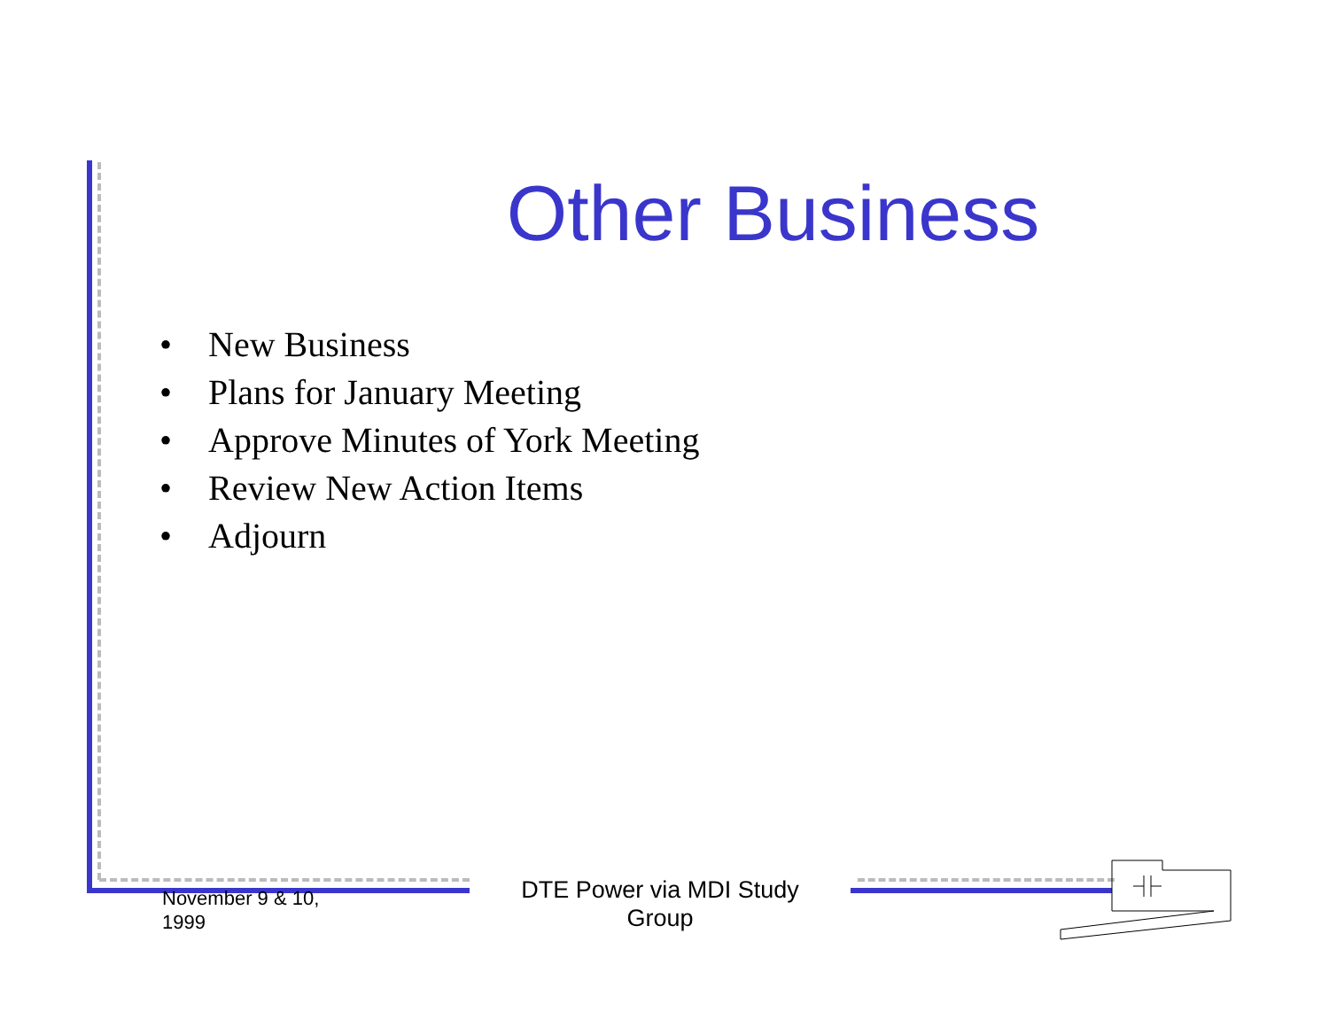Other Business
• New Business
• Plans for January Meeting
• Approve Minutes of York Meeting
• Review New Action Items
• Adjourn
November 9 & 10,
1999
DTE Power via MDI Study Group